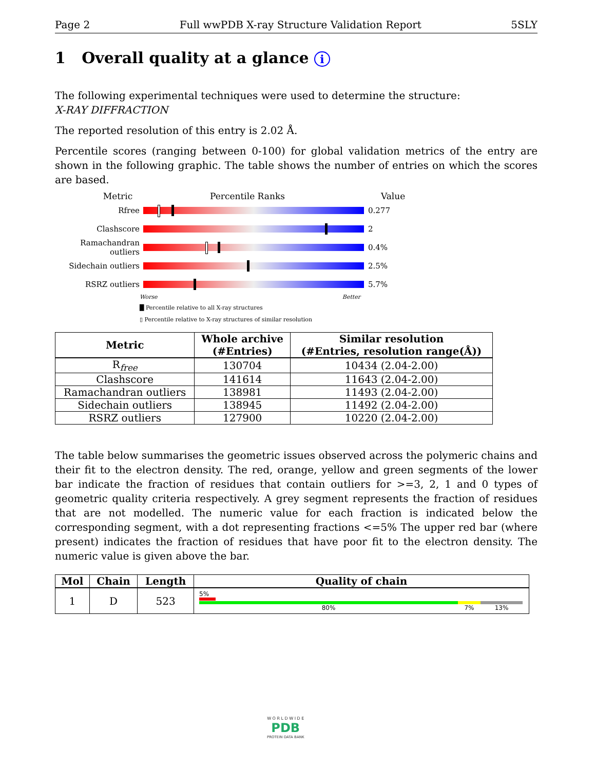Page 2 Full wwPDB X-ray Structure Validation Report 5SLY
1 Overall quality at a glance i
The following experimental techniques were used to determine the structure:
X-RAY DIFFRACTION
The reported resolution of this entry is 2.02 Å.
Percentile scores (ranging between 0-100) for global validation metrics of the entry are shown in the following graphic. The table shows the number of entries on which the scores are based.
Metric Percentile Ranks Value
Rfree 0.277
Clashscore 2
Ramachandran outliers
0.4%
Sidechain outliers 2.5%
RSRZ outliers 5.7%
Worse Better
█ Percentile relative to all X-ray structures
▯ Percentile relative to X-ray structures of similar resolution
| Metric | Whole archive (#Entries) | Similar resolution (#Entries, resolution range(Å)) |
| --- | --- | --- |
| R<sub>free</sub> | 130704 | 10434 (2.04-2.00) |
| Clashscore | 141614 | 11643 (2.04-2.00) |
| Ramachandran outliers | 138981 | 11493 (2.04-2.00) |
| Sidechain outliers | 138945 | 11492 (2.04-2.00) |
| RSRZ outliers | 127900 | 10220 (2.04-2.00) |
The table below summarises the geometric issues observed across the polymeric chains and their fit to the electron density. The red, orange, yellow and green segments of the lower bar indicate the fraction of residues that contain outliers for >=3, 2, 1 and 0 types of geometric quality criteria respectively. A grey segment represents the fraction of residues that are not modelled. The numeric value for each fraction is indicated below the corresponding segment, with a dot representing fractions <=5% The upper red bar (where present) indicates the fraction of residues that have poor fit to the electron density. The numeric value is given above the bar.
| Mol | Chain | Length | Quality of chain |
| --- | --- | --- | --- |
| 1 | D | 523 | 5% 80% 7% 13% |
W O R L D W I D E
PDB
PROTEIN DATA BANK